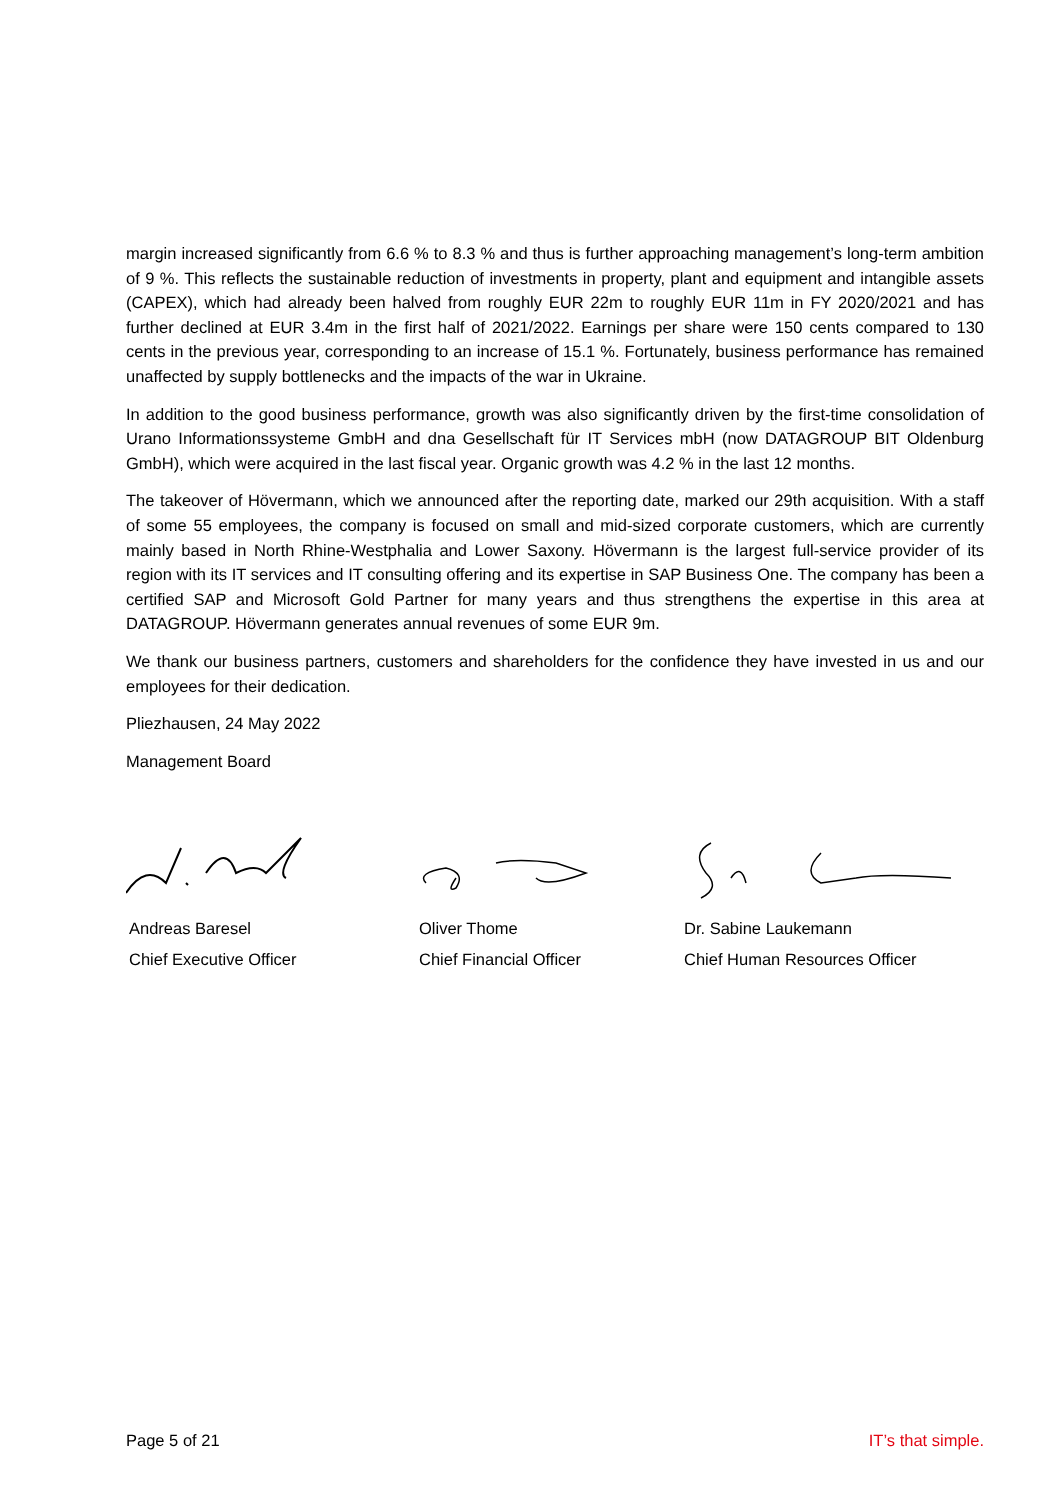margin increased significantly from 6.6 % to 8.3 % and thus is further approaching management’s long-term ambition of 9 %. This reflects the sustainable reduction of investments in property, plant and equipment and intangible assets (CAPEX), which had already been halved from roughly EUR 22m to roughly EUR 11m in FY 2020/2021 and has further declined at EUR 3.4m in the first half of 2021/2022. Earnings per share were 150 cents compared to 130 cents in the previous year, corresponding to an increase of 15.1 %. Fortunately, business performance has remained unaffected by supply bottlenecks and the impacts of the war in Ukraine.
In addition to the good business performance, growth was also significantly driven by the first-time consolidation of Urano Informationssysteme GmbH and dna Gesellschaft für IT Services mbH (now DATAGROUP BIT Oldenburg GmbH), which were acquired in the last fiscal year. Organic growth was 4.2 % in the last 12 months.
The takeover of Hövermann, which we announced after the reporting date, marked our 29th acquisition. With a staff of some 55 employees, the company is focused on small and mid-sized corporate customers, which are currently mainly based in North Rhine-Westphalia and Lower Saxony. Hövermann is the largest full-service provider of its region with its IT services and IT consulting offering and its expertise in SAP Business One. The company has been a certified SAP and Microsoft Gold Partner for many years and thus strengthens the expertise in this area at DATAGROUP. Hövermann generates annual revenues of some EUR 9m.
We thank our business partners, customers and shareholders for the confidence they have invested in us and our employees for their dedication.
Pliezhausen, 24 May 2022
Management Board
Andreas Baresel
Chief Executive Officer
Oliver Thome
Chief Financial Officer
Dr. Sabine Laukemann
Chief Human Resources Officer
Page 5 of 21 IT’s that simple.